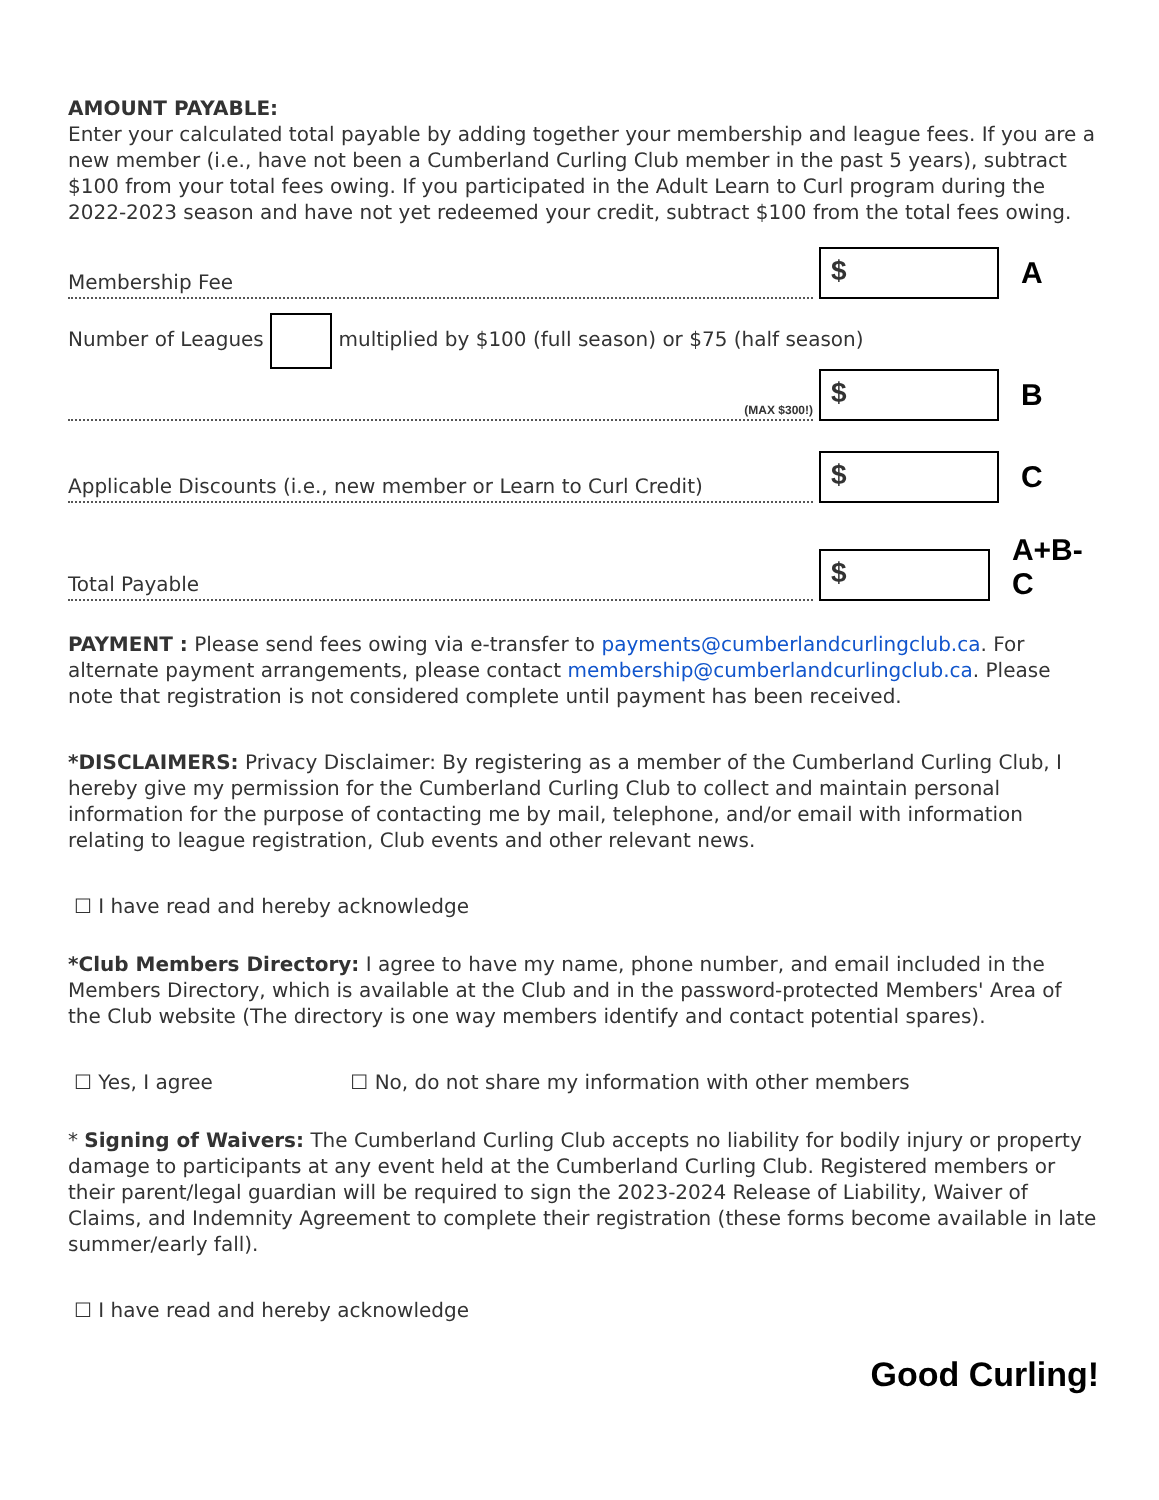AMOUNT PAYABLE:
Enter your calculated total payable by adding together your membership and league fees. If you are a new member (i.e., have not been a Cumberland Curling Club member in the past 5 years), subtract $100 from your total fees owing. If you participated in the Adult Learn to Curl program during the 2022-2023 season and have not yet redeemed your credit, subtract $100 from the total fees owing.
Membership Fee
$
A
Number of Leagues multiplied by $100 (full season) or $75 (half season)
(MAX $300!)
$
B
Applicable Discounts (i.e., new member or Learn to Curl Credit)
$
C
Total Payable
$
A+B-C
PAYMENT : Please send fees owing via e-transfer to payments@cumberlandcurlingclub.ca. For alternate payment arrangements, please contact membership@cumberlandcurlingclub.ca. Please note that registration is not considered complete until payment has been received.
*DISCLAIMERS: Privacy Disclaimer: By registering as a member of the Cumberland Curling Club, I hereby give my permission for the Cumberland Curling Club to collect and maintain personal information for the purpose of contacting me by mail, telephone, and/or email with information relating to league registration, Club events and other relevant news.
☐ I have read and hereby acknowledge
*Club Members Directory: I agree to have my name, phone number, and email included in the Members Directory, which is available at the Club and in the password-protected Members' Area of the Club website (The directory is one way members identify and contact potential spares).
☐ Yes, I agree ☐ No, do not share my information with other members
* Signing of Waivers: The Cumberland Curling Club accepts no liability for bodily injury or property damage to participants at any event held at the Cumberland Curling Club. Registered members or their parent/legal guardian will be required to sign the 2023-2024 Release of Liability, Waiver of Claims, and Indemnity Agreement to complete their registration (these forms become available in late summer/early fall).
☐ I have read and hereby acknowledge
Good Curling!